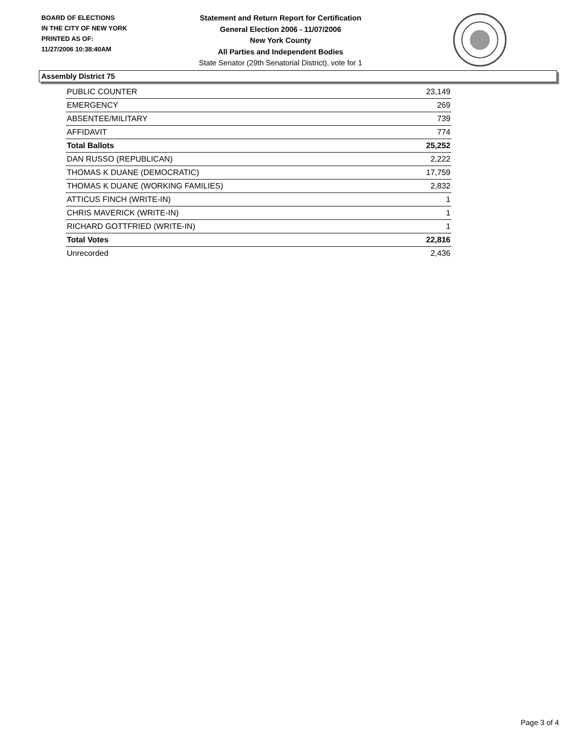BOARD OF ELECTIONS
IN THE CITY OF NEW YORK
PRINTED AS OF:
11/27/2006 10:38:40AM
Statement and Return Report for Certification
General Election 2006 - 11/07/2006
New York County
All Parties and Independent Bodies
State Senator (29th Senatorial District), vote for 1
Assembly District 75
| PUBLIC COUNTER | 23,149 |
| EMERGENCY | 269 |
| ABSENTEE/MILITARY | 739 |
| AFFIDAVIT | 774 |
| Total Ballots | 25,252 |
| DAN RUSSO (REPUBLICAN) | 2,222 |
| THOMAS K DUANE (DEMOCRATIC) | 17,759 |
| THOMAS K DUANE (WORKING FAMILIES) | 2,832 |
| ATTICUS FINCH (WRITE-IN) | 1 |
| CHRIS MAVERICK (WRITE-IN) | 1 |
| RICHARD GOTTFRIED (WRITE-IN) | 1 |
| Total Votes | 22,816 |
| Unrecorded | 2,436 |
Page 3 of 4